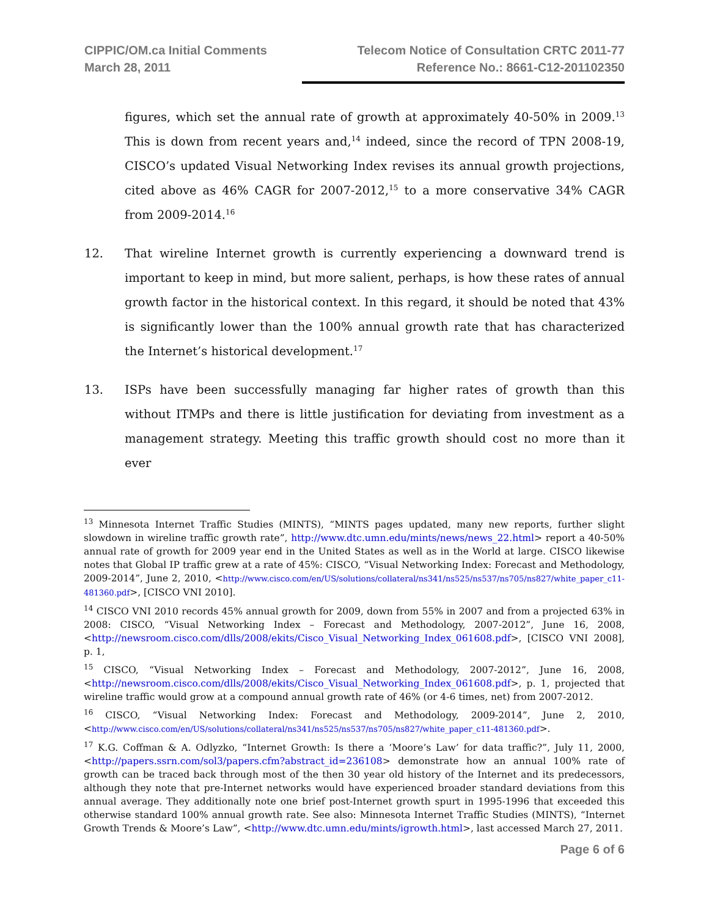CIPPIC/OM.ca Initial Comments
March 28, 2011
Telecom Notice of Consultation CRTC 2011-77
Reference No.: 8661-C12-201102350
figures, which set the annual rate of growth at approximately 40-50% in 2009.<sup>13</sup> This is down from recent years and,<sup>14</sup> indeed, since the record of TPN 2008-19, CISCO’s updated Visual Networking Index revises its annual growth projections, cited above as 46% CAGR for 2007-2012,<sup>15</sup> to a more conservative 34% CAGR from 2009-2014.<sup>16</sup>
12. That wireline Internet growth is currently experiencing a downward trend is important to keep in mind, but more salient, perhaps, is how these rates of annual growth factor in the historical context. In this regard, it should be noted that 43% is significantly lower than the 100% annual growth rate that has characterized the Internet’s historical development.<sup>17</sup>
13. ISPs have been successfully managing far higher rates of growth than this without ITMPs and there is little justification for deviating from investment as a management strategy. Meeting this traffic growth should cost no more than it ever
<sup>13</sup> Minnesota Internet Traffic Studies (MINTS), “MINTS pages updated, many new reports, further slight slowdown in wireline traffic growth rate”, http://www.dtc.umn.edu/mints/news/news_22.html> report a 40-50% annual rate of growth for 2009 year end in the United States as well as in the World at large. CISCO likewise notes that Global IP traffic grew at a rate of 45%: CISCO, “Visual Networking Index: Forecast and Methodology, 2009-2014”, June 2, 2010, <http://www.cisco.com/en/US/solutions/collateral/ns341/ns525/ns537/ns705/ns827/white_paper_c11-481360.pdf>, [CISCO VNI 2010].
<sup>14</sup> CISCO VNI 2010 records 45% annual growth for 2009, down from 55% in 2007 and from a projected 63% in 2008: CISCO, “Visual Networking Index – Forecast and Methodology, 2007-2012”, June 16, 2008, <http://newsroom.cisco.com/dlls/2008/ekits/Cisco_Visual_Networking_Index_061608.pdf>, [CISCO VNI 2008], p. 1,
<sup>15</sup> CISCO, “Visual Networking Index – Forecast and Methodology, 2007-2012”, June 16, 2008, <http://newsroom.cisco.com/dlls/2008/ekits/Cisco_Visual_Networking_Index_061608.pdf>, p. 1, projected that wireline traffic would grow at a compound annual growth rate of 46% (or 4-6 times, net) from 2007-2012.
<sup>16</sup> CISCO, “Visual Networking Index: Forecast and Methodology, 2009-2014”, June 2, 2010, <http://www.cisco.com/en/US/solutions/collateral/ns341/ns525/ns537/ns705/ns827/white_paper_c11-481360.pdf>.
<sup>17</sup> K.G. Coffman & A. Odlyzko, “Internet Growth: Is there a ‘Moore’s Law’ for data traffic?”, July 11, 2000, <http://papers.ssrn.com/sol3/papers.cfm?abstract_id=236108> demonstrate how an annual 100% rate of growth can be traced back through most of the then 30 year old history of the Internet and its predecessors, although they note that pre-Internet networks would have experienced broader standard deviations from this annual average. They additionally note one brief post-Internet growth spurt in 1995-1996 that exceeded this otherwise standard 100% annual growth rate. See also: Minnesota Internet Traffic Studies (MINTS), “Internet Growth Trends & Moore’s Law”, <http://www.dtc.umn.edu/mints/igrowth.html>, last accessed March 27, 2011.
Page 6 of 6